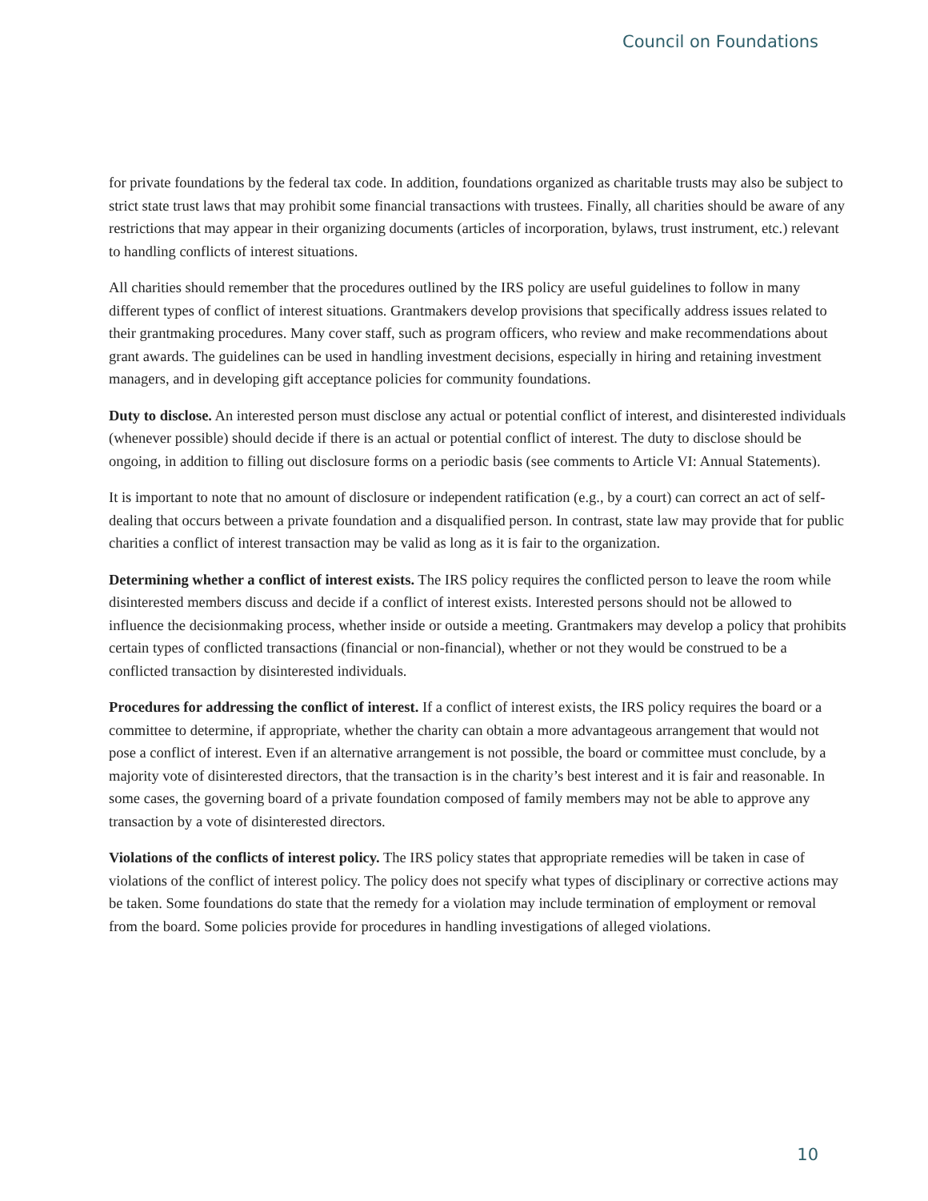Council on Foundations
for private foundations by the federal tax code. In addition, foundations organized as charitable trusts may also be subject to strict state trust laws that may prohibit some financial transactions with trustees. Finally, all charities should be aware of any restrictions that may appear in their organizing documents (articles of incorporation, bylaws, trust instrument, etc.) relevant to handling conflicts of interest situations.
All charities should remember that the procedures outlined by the IRS policy are useful guidelines to follow in many different types of conflict of interest situations. Grantmakers develop provisions that specifically address issues related to their grantmaking procedures. Many cover staff, such as program officers, who review and make recommendations about grant awards. The guidelines can be used in handling investment decisions, especially in hiring and retaining investment managers, and in developing gift acceptance policies for community foundations.
Duty to disclose. An interested person must disclose any actual or potential conflict of interest, and disinterested individuals (whenever possible) should decide if there is an actual or potential conflict of interest. The duty to disclose should be ongoing, in addition to filling out disclosure forms on a periodic basis (see comments to Article VI: Annual Statements).
It is important to note that no amount of disclosure or independent ratification (e.g., by a court) can correct an act of self-dealing that occurs between a private foundation and a disqualified person. In contrast, state law may provide that for public charities a conflict of interest transaction may be valid as long as it is fair to the organization.
Determining whether a conflict of interest exists. The IRS policy requires the conflicted person to leave the room while disinterested members discuss and decide if a conflict of interest exists. Interested persons should not be allowed to influence the decisionmaking process, whether inside or outside a meeting. Grantmakers may develop a policy that prohibits certain types of conflicted transactions (financial or non-financial), whether or not they would be construed to be a conflicted transaction by disinterested individuals.
Procedures for addressing the conflict of interest. If a conflict of interest exists, the IRS policy requires the board or a committee to determine, if appropriate, whether the charity can obtain a more advantageous arrangement that would not pose a conflict of interest. Even if an alternative arrangement is not possible, the board or committee must conclude, by a majority vote of disinterested directors, that the transaction is in the charity’s best interest and it is fair and reasonable. In some cases, the governing board of a private foundation composed of family members may not be able to approve any transaction by a vote of disinterested directors.
Violations of the conflicts of interest policy. The IRS policy states that appropriate remedies will be taken in case of violations of the conflict of interest policy. The policy does not specify what types of disciplinary or corrective actions may be taken. Some foundations do state that the remedy for a violation may include termination of employment or removal from the board. Some policies provide for procedures in handling investigations of alleged violations.
10